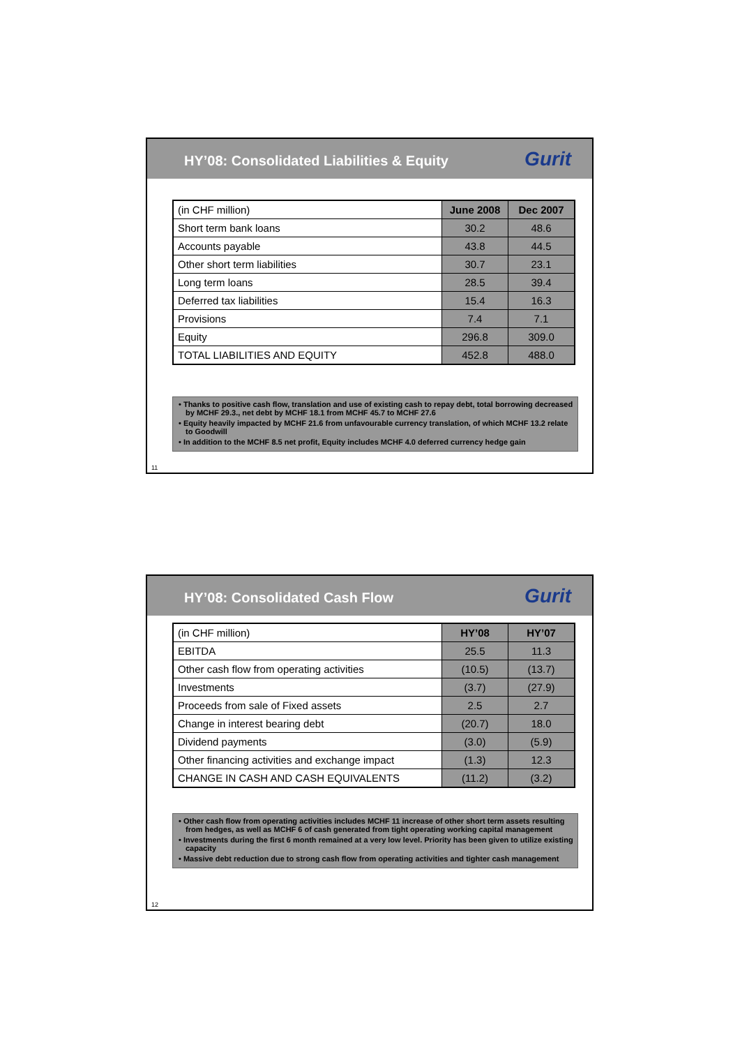HY’08: Consolidated Liabilities & Equity
Gurit
| (in CHF million) | June 2008 | Dec 2007 |
| --- | --- | --- |
| Short term bank loans | 30.2 | 48.6 |
| Accounts payable | 43.8 | 44.5 |
| Other short term liabilities | 30.7 | 23.1 |
| Long term loans | 28.5 | 39.4 |
| Deferred tax liabilities | 15.4 | 16.3 |
| Provisions | 7.4 | 7.1 |
| Equity | 296.8 | 309.0 |
| TOTAL LIABILITIES AND EQUITY | 452.8 | 488.0 |
• Thanks to positive cash flow, translation and use of existing cash to repay debt, total borrowing decreased by MCHF 29.3., net debt by MCHF 18.1 from MCHF 45.7 to MCHF 27.6
• Equity heavily impacted by MCHF 21.6 from unfavourable currency translation, of which MCHF 13.2 relate to Goodwill
• In addition to the MCHF 8.5 net profit, Equity includes MCHF 4.0 deferred currency hedge gain
11
HY’08: Consolidated Cash Flow
Gurit
| (in CHF million) | HY’08 | HY’07 |
| --- | --- | --- |
| EBITDA | 25.5 | 11.3 |
| Other cash flow from operating activities | (10.5) | (13.7) |
| Investments | (3.7) | (27.9) |
| Proceeds from sale of Fixed assets | 2.5 | 2.7 |
| Change in interest bearing debt | (20.7) | 18.0 |
| Dividend payments | (3.0) | (5.9) |
| Other financing activities and exchange impact | (1.3) | 12.3 |
| CHANGE IN CASH AND CASH EQUIVALENTS | (11.2) | (3.2) |
• Other cash flow from operating activities includes MCHF 11 increase of other short term assets resulting from hedges, as well as MCHF 6 of cash generated from tight operating working capital management
• Investments during the first 6 month remained at a very low level. Priority has been given to utilize existing capacity
• Massive debt reduction due to strong cash flow from operating activities and tighter cash management
12